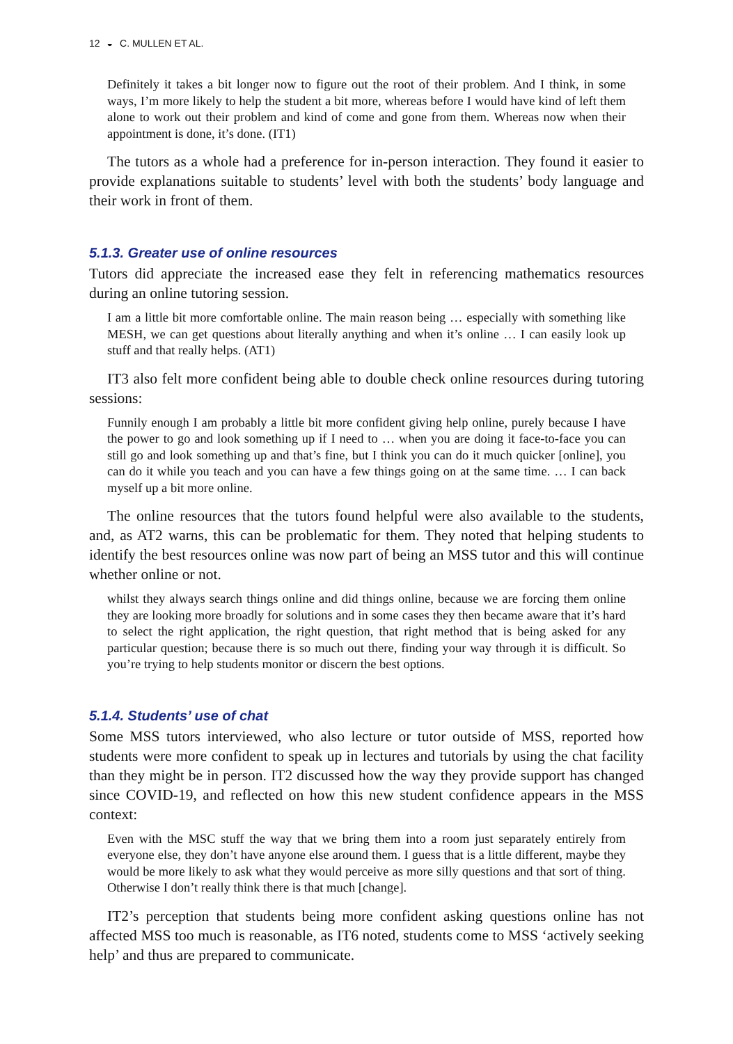12 ◒ C. MULLEN ET AL.
Definitely it takes a bit longer now to figure out the root of their problem. And I think, in some ways, I’m more likely to help the student a bit more, whereas before I would have kind of left them alone to work out their problem and kind of come and gone from them. Whereas now when their appointment is done, it’s done. (IT1)
The tutors as a whole had a preference for in-person interaction. They found it easier to provide explanations suitable to students’ level with both the students’ body language and their work in front of them.
5.1.3. Greater use of online resources
Tutors did appreciate the increased ease they felt in referencing mathematics resources during an online tutoring session.
I am a little bit more comfortable online. The main reason being … especially with something like MESH, we can get questions about literally anything and when it’s online … I can easily look up stuff and that really helps. (AT1)
IT3 also felt more confident being able to double check online resources during tutoring sessions:
Funnily enough I am probably a little bit more confident giving help online, purely because I have the power to go and look something up if I need to … when you are doing it face-to-face you can still go and look something up and that’s fine, but I think you can do it much quicker [online], you can do it while you teach and you can have a few things going on at the same time. … I can back myself up a bit more online.
The online resources that the tutors found helpful were also available to the students, and, as AT2 warns, this can be problematic for them. They noted that helping students to identify the best resources online was now part of being an MSS tutor and this will continue whether online or not.
whilst they always search things online and did things online, because we are forcing them online they are looking more broadly for solutions and in some cases they then became aware that it’s hard to select the right application, the right question, that right method that is being asked for any particular question; because there is so much out there, finding your way through it is difficult. So you’re trying to help students monitor or discern the best options.
5.1.4. Students’ use of chat
Some MSS tutors interviewed, who also lecture or tutor outside of MSS, reported how students were more confident to speak up in lectures and tutorials by using the chat facility than they might be in person. IT2 discussed how the way they provide support has changed since COVID-19, and reflected on how this new student confidence appears in the MSS context:
Even with the MSC stuff the way that we bring them into a room just separately entirely from everyone else, they don’t have anyone else around them. I guess that is a little different, maybe they would be more likely to ask what they would perceive as more silly questions and that sort of thing. Otherwise I don’t really think there is that much [change].
IT2’s perception that students being more confident asking questions online has not affected MSS too much is reasonable, as IT6 noted, students come to MSS ‘actively seeking help’ and thus are prepared to communicate.